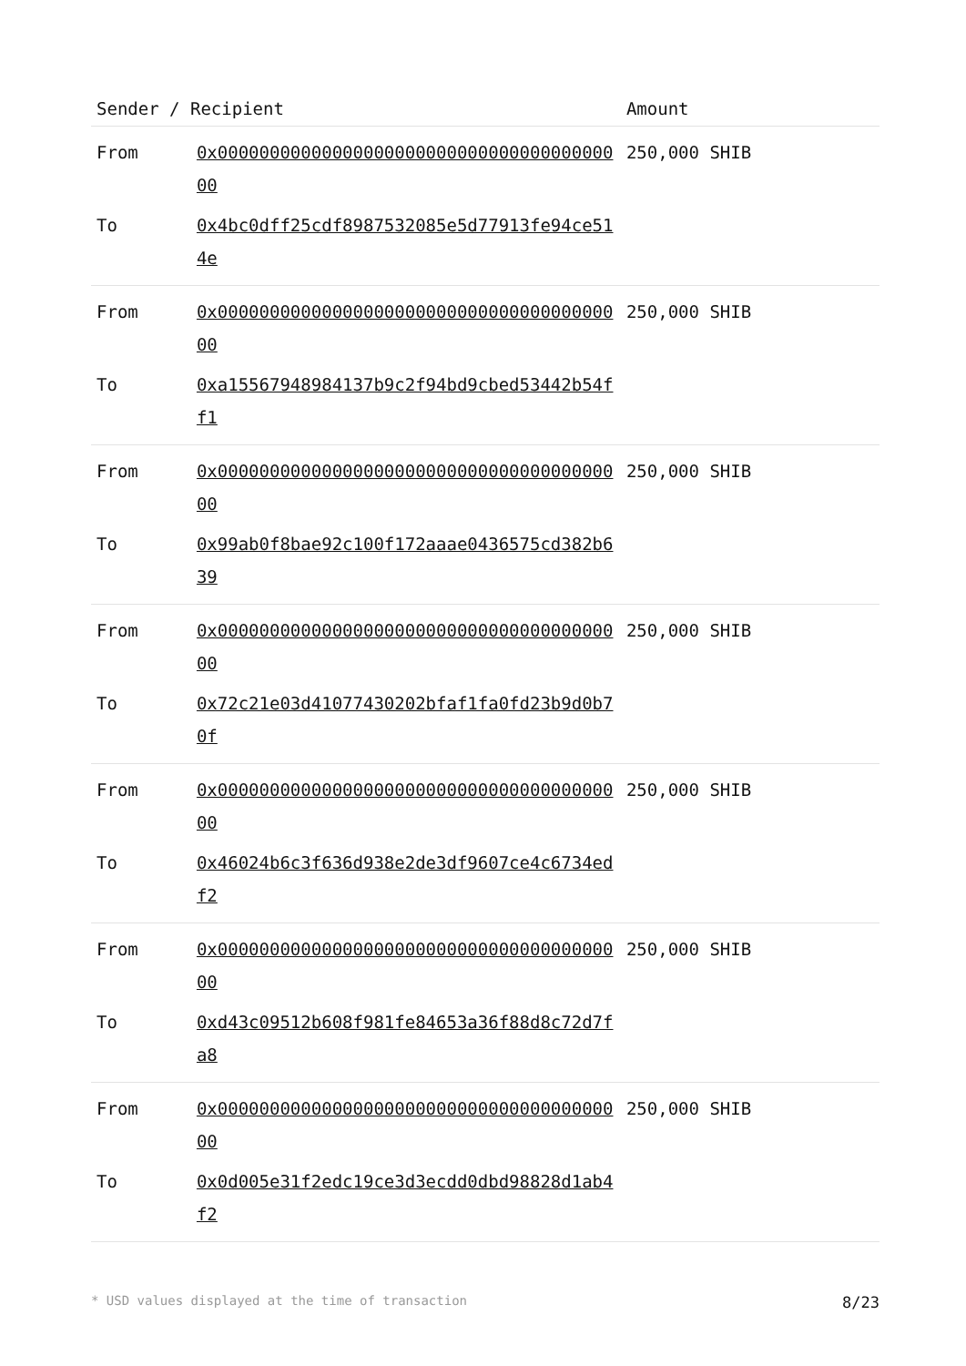| Sender / Recipient | | Amount |
| --- | --- | --- |
| From | 0x0000000000000000000000000000000000000000 | 250,000 SHIB |
| To | 0x4bc0dff25cdf8987532085e5d77913fe94ce514e | |
| From | 0x0000000000000000000000000000000000000000 | 250,000 SHIB |
| To | 0xa15567948984137b9c2f94bd9cbed53442b54ff1 | |
| From | 0x0000000000000000000000000000000000000000 | 250,000 SHIB |
| To | 0x99ab0f8bae92c100f172aaae0436575cd382b639 | |
| From | 0x0000000000000000000000000000000000000000 | 250,000 SHIB |
| To | 0x72c21e03d41077430202bfaf1fa0fd23b9d0b70f | |
| From | 0x0000000000000000000000000000000000000000 | 250,000 SHIB |
| To | 0x46024b6c3f636d938e2de3df9607ce4c6734edf2 | |
| From | 0x0000000000000000000000000000000000000000 | 250,000 SHIB |
| To | 0xd43c09512b608f981fe84653a36f88d8c72d7fa8 | |
| From | 0x0000000000000000000000000000000000000000 | 250,000 SHIB |
| To | 0x0d005e31f2edc19ce3d3ecdd0dbd98828d1ab4f2 | |
* USD values displayed at the time of transaction 8/23